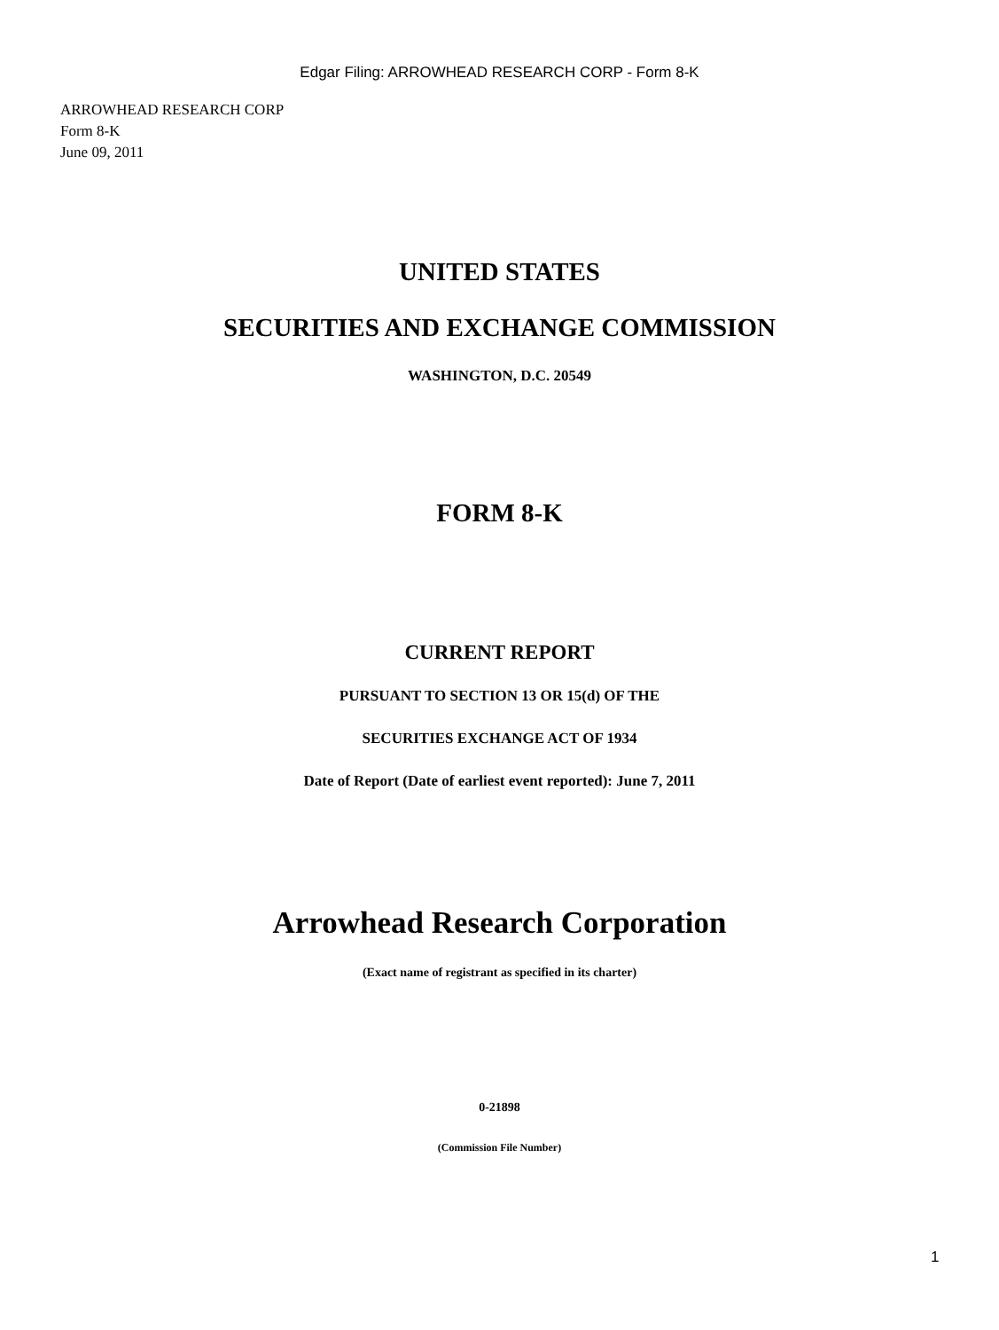Edgar Filing: ARROWHEAD RESEARCH CORP - Form 8-K
ARROWHEAD RESEARCH CORP
Form 8-K
June 09, 2011
UNITED STATES
SECURITIES AND EXCHANGE COMMISSION
WASHINGTON, D.C. 20549
FORM 8-K
CURRENT REPORT
PURSUANT TO SECTION 13 OR 15(d) OF THE
SECURITIES EXCHANGE ACT OF 1934
Date of Report (Date of earliest event reported): June 7, 2011
Arrowhead Research Corporation
(Exact name of registrant as specified in its charter)
0-21898
(Commission File Number)
1